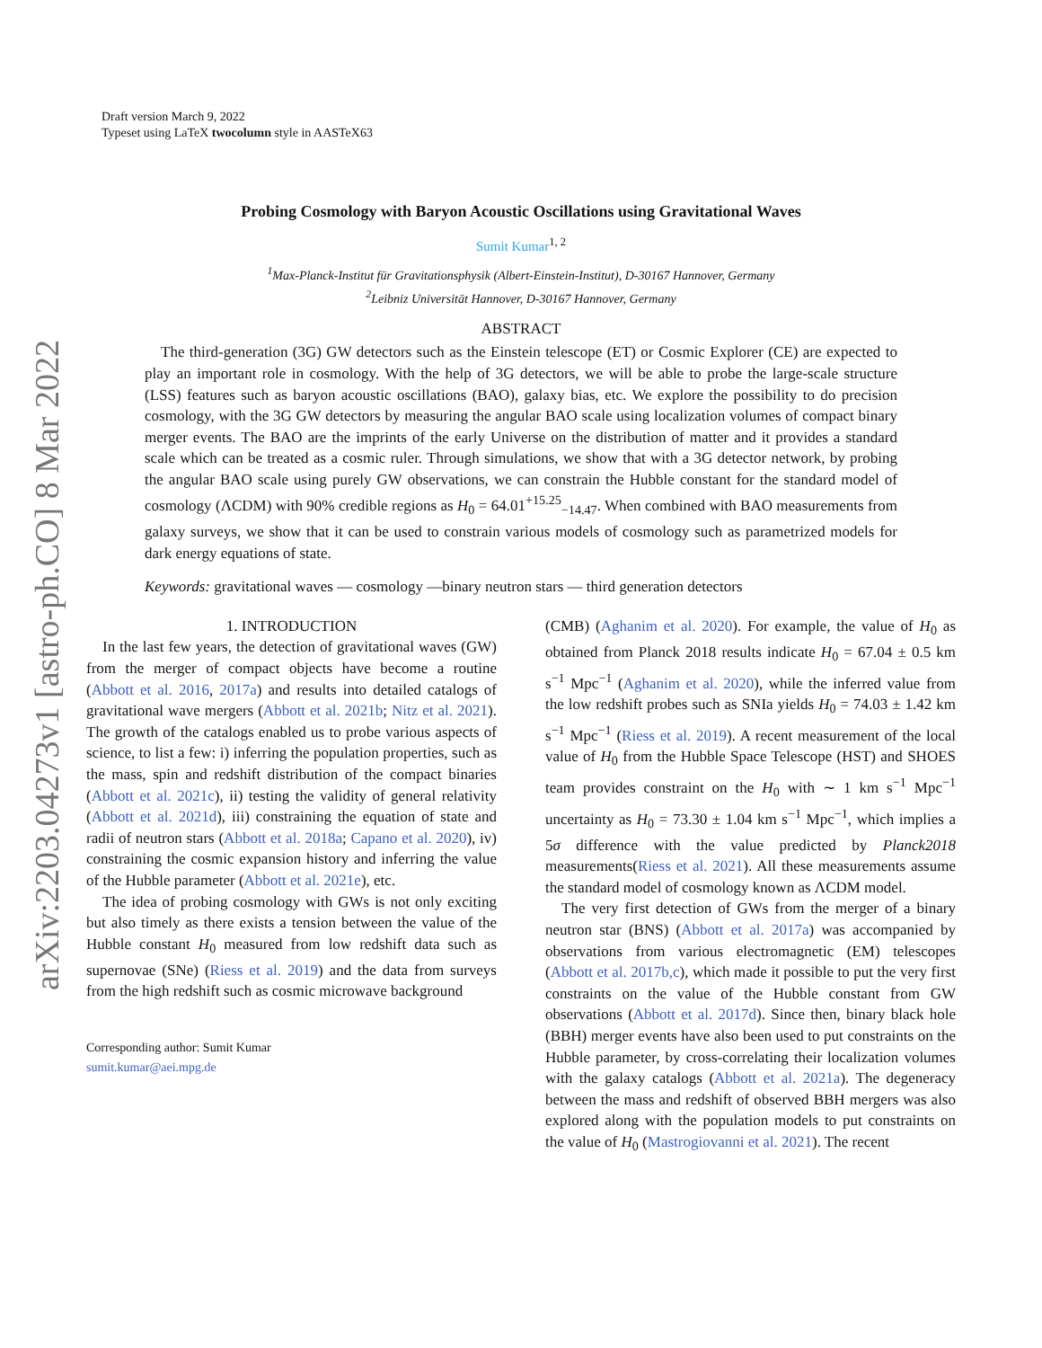arXiv:2203.04273v1 [astro-ph.CO] 8 Mar 2022
Draft version March 9, 2022
Typeset using LaTeX twocolumn style in AASTeX63
Probing Cosmology with Baryon Acoustic Oscillations using Gravitational Waves
Sumit Kumar<sup>1, 2</sup>
<sup>1</sup> Max-Planck-Institut für Gravitationsphysik (Albert-Einstein-Institut), D-30167 Hannover, Germany
<sup>2</sup> Leibniz Universität Hannover, D-30167 Hannover, Germany
ABSTRACT
The third-generation (3G) GW detectors such as the Einstein telescope (ET) or Cosmic Explorer (CE) are expected to play an important role in cosmology. With the help of 3G detectors, we will be able to probe the large-scale structure (LSS) features such as baryon acoustic oscillations (BAO), galaxy bias, etc. We explore the possibility to do precision cosmology, with the 3G GW detectors by measuring the angular BAO scale using localization volumes of compact binary merger events. The BAO are the imprints of the early Universe on the distribution of matter and it provides a standard scale which can be treated as a cosmic ruler. Through simulations, we show that with a 3G detector network, by probing the angular BAO scale using purely GW observations, we can constrain the Hubble constant for the standard model of cosmology (ΛCDM) with 90% credible regions as H<sub>0</sub> = 64.01<sup>+15.25</sup><sub>−14.47</sub>. When combined with BAO measurements from galaxy surveys, we show that it can be used to constrain various models of cosmology such as parametrized models for dark energy equations of state.
Keywords: gravitational waves — cosmology —binary neutron stars — third generation detectors
1. INTRODUCTION
In the last few years, the detection of gravitational waves (GW) from the merger of compact objects have become a routine (Abbott et al. 2016, 2017a) and results into detailed catalogs of gravitational wave mergers (Abbott et al. 2021b; Nitz et al. 2021). The growth of the catalogs enabled us to probe various aspects of science, to list a few: i) inferring the population properties, such as the mass, spin and redshift distribution of the compact binaries (Abbott et al. 2021c), ii) testing the validity of general relativity (Abbott et al. 2021d), iii) constraining the equation of state and radii of neutron stars (Abbott et al. 2018a; Capano et al. 2020), iv) constraining the cosmic expansion history and inferring the value of the Hubble parameter (Abbott et al. 2021e), etc.
The idea of probing cosmology with GWs is not only exciting but also timely as there exists a tension between the value of the Hubble constant H<sub>0</sub> measured from low redshift data such as supernovae (SNe) (Riess et al. 2019) and the data from surveys from the high redshift such as cosmic microwave background
Corresponding author: Sumit Kumar
sumit.kumar@aei.mpg.de
(CMB) (Aghanim et al. 2020). For example, the value of H<sub>0</sub> as obtained from Planck 2018 results indicate H<sub>0</sub> = 67.04 ± 0.5 km s<sup>−1</sup> Mpc<sup>−1</sup> (Aghanim et al. 2020), while the inferred value from the low redshift probes such as SNIa yields H<sub>0</sub> = 74.03 ± 1.42 km s<sup>−1</sup> Mpc<sup>−1</sup> (Riess et al. 2019). A recent measurement of the local value of H<sub>0</sub> from the Hubble Space Telescope (HST) and SHOES team provides constraint on the H<sub>0</sub> with ∼ 1 km s<sup>−1</sup> Mpc<sup>−1</sup> uncertainty as H<sub>0</sub> = 73.30 ± 1.04 km s<sup>−1</sup> Mpc<sup>−1</sup>, which implies a 5σ difference with the value predicted by Planck2018 measurements(Riess et al. 2021). All these measurements assume the standard model of cosmology known as ΛCDM model.
The very first detection of GWs from the merger of a binary neutron star (BNS) (Abbott et al. 2017a) was accompanied by observations from various electromagnetic (EM) telescopes (Abbott et al. 2017b,c), which made it possible to put the very first constraints on the value of the Hubble constant from GW observations (Abbott et al. 2017d). Since then, binary black hole (BBH) merger events have also been used to put constraints on the Hubble parameter, by cross-correlating their localization volumes with the galaxy catalogs (Abbott et al. 2021a). The degeneracy between the mass and redshift of observed BBH mergers was also explored along with the population models to put constraints on the value of H<sub>0</sub> (Mastrogiovanni et al. 2021). The recent